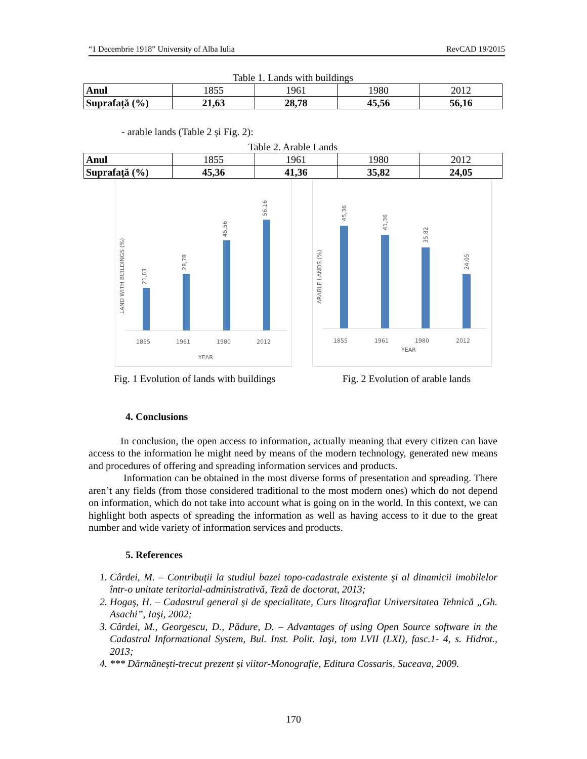“1 Decembrie 1918” University of Alba Iulia RevCAD 19/2015
Table 1. Lands with buildings
| Anul | 1855 | 1961 | 1980 | 2012 |
| Suprafață (%) | 21,63 | 28,78 | 45,56 | 56,16 |
- arable lands (Table 2 și Fig. 2):
Table 2. Arable Lands
| Anul | 1855 | 1961 | 1980 | 2012 |
| Suprafață (%) | 45,36 | 41,36 | 35,82 | 24,05 |
21,63
28,78
45,56
56,16
1855
1961
1980
2012
YEAR
LAND WITH BUILDINGS (%)
45,36
41,36
35,82
24,05
1855
1961
1980
2012
YEAR
ARABLE LANDS (%)
Fig. 1 Evolution of lands with buildings Fig. 2 Evolution of arable lands
4. Conclusions
In conclusion, the open access to information, actually meaning that every citizen can have access to the information he might need by means of the modern technology, generated new means and procedures of offering and spreading information services and products.
Information can be obtained in the most diverse forms of presentation and spreading. There aren’t any fields (from those considered traditional to the most modern ones) which do not depend on information, which do not take into account what is going on in the world. In this context, we can highlight both aspects of spreading the information as well as having access to it due to the great number and wide variety of information services and products.
5. References
1. Cârdei, M. – Contribuţii la studiul bazei topo-cadastrale existente şi al dinamicii imobilelor într-o unitate teritorial-administrativă, Teză de doctorat, 2013;
2. Hogaş, H. – Cadastrul general şi de specialitate, Curs litografiat Universitatea Tehnică „Gh. Asachi”, Iaşi, 2002;
3. Cârdei, M., Georgescu, D., Pădure, D. – Advantages of using Open Source software in the Cadastral Informational System, Bul. Inst. Polit. Iaşi, tom LVII (LXI), fasc.1- 4, s. Hidrot., 2013;
4. *** Dărmănești-trecut prezent și viitor-Monografie, Editura Cossaris, Suceava, 2009.
170